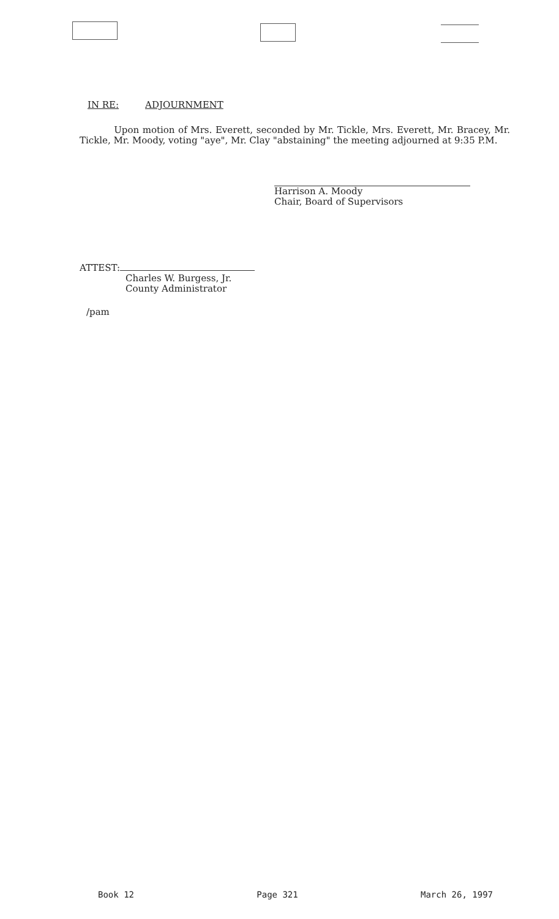IN RE: ADJOURNMENT
Upon motion of Mrs. Everett, seconded by Mr. Tickle, Mrs. Everett, Mr. Bracey, Mr. Tickle, Mr. Moody, voting "aye", Mr. Clay "abstaining" the meeting adjourned at 9:35 P.M.
Harrison A. Moody
Chair, Board of Supervisors
ATTEST:
Charles W. Burgess, Jr.
County Administrator
/pam
Book 12 Page 321 March 26, 1997